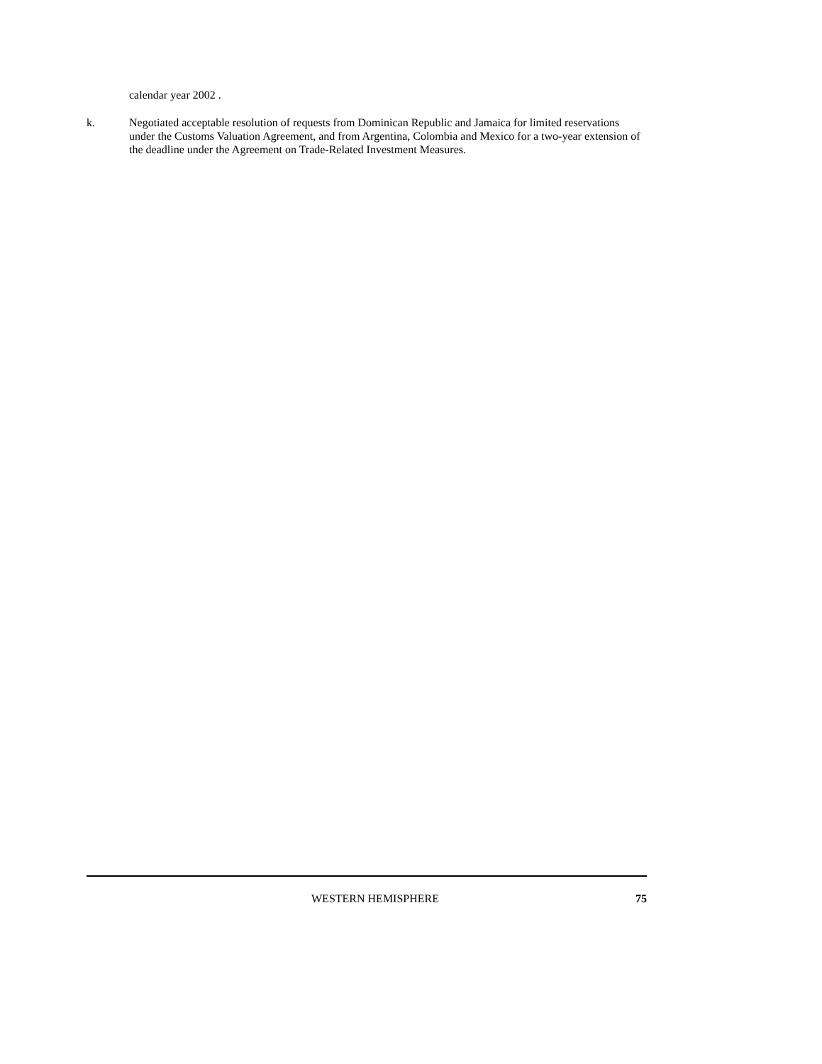calendar year 2002 .
k. Negotiated acceptable resolution of requests from Dominican Republic and Jamaica for limited reservations under the Customs Valuation Agreement, and from Argentina, Colombia and Mexico for a two-year extension of the deadline under the Agreement on Trade-Related Investment Measures.
WESTERN HEMISPHERE 75